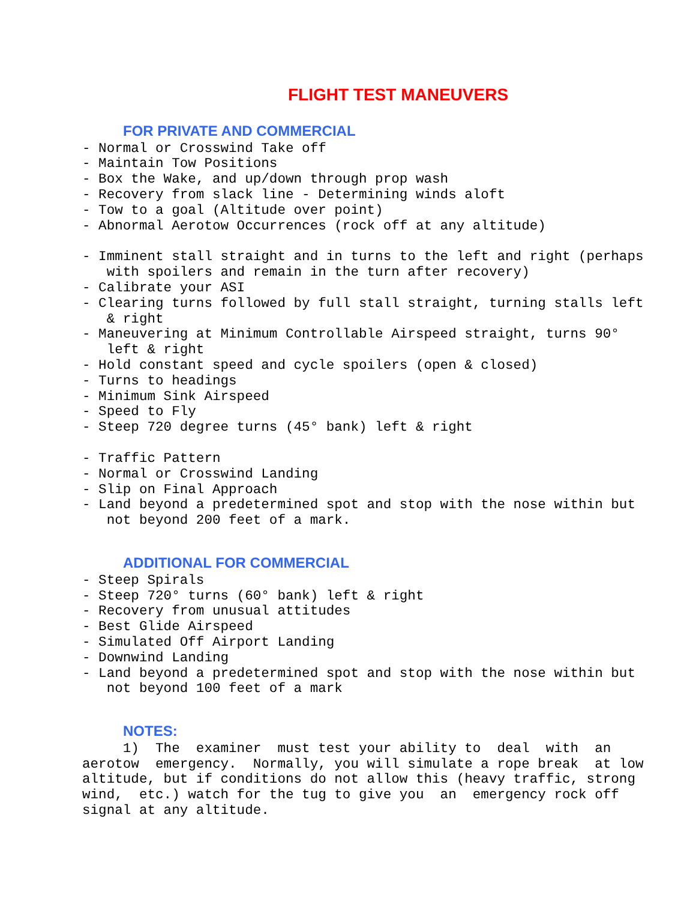FLIGHT TEST MANEUVERS
FOR PRIVATE AND COMMERCIAL
- Normal or Crosswind Take off
- Maintain Tow Positions
- Box the Wake, and up/down through prop wash
- Recovery from slack line - Determining winds aloft
- Tow to a goal (Altitude over point)
- Abnormal Aerotow Occurrences (rock off at any altitude)
- Imminent stall straight and in turns to the left and right (perhaps
with spoilers and remain in the turn after recovery)
- Calibrate your ASI
- Clearing turns followed by full stall straight, turning stalls left
& right
- Maneuvering at Minimum Controllable Airspeed straight, turns 90°
left & right
- Hold constant speed and cycle spoilers (open & closed)
- Turns to headings
- Minimum Sink Airspeed
- Speed to Fly
- Steep 720 degree turns (45° bank) left & right
- Traffic Pattern
- Normal or Crosswind Landing
- Slip on Final Approach
- Land beyond a predetermined spot and stop with the nose within but
not beyond 200 feet of a mark.
ADDITIONAL FOR COMMERCIAL
- Steep Spirals
- Steep 720° turns (60° bank) left & right
- Recovery from unusual attitudes
- Best Glide Airspeed
- Simulated Off Airport Landing
- Downwind Landing
- Land beyond a predetermined spot and stop with the nose within but
not beyond 100 feet of a mark
NOTES:
1) The examiner must test your ability to deal with an
aerotow emergency. Normally, you will simulate a rope break at low
altitude, but if conditions do not allow this (heavy traffic, strong
wind, etc.) watch for the tug to give you an emergency rock off
signal at any altitude.